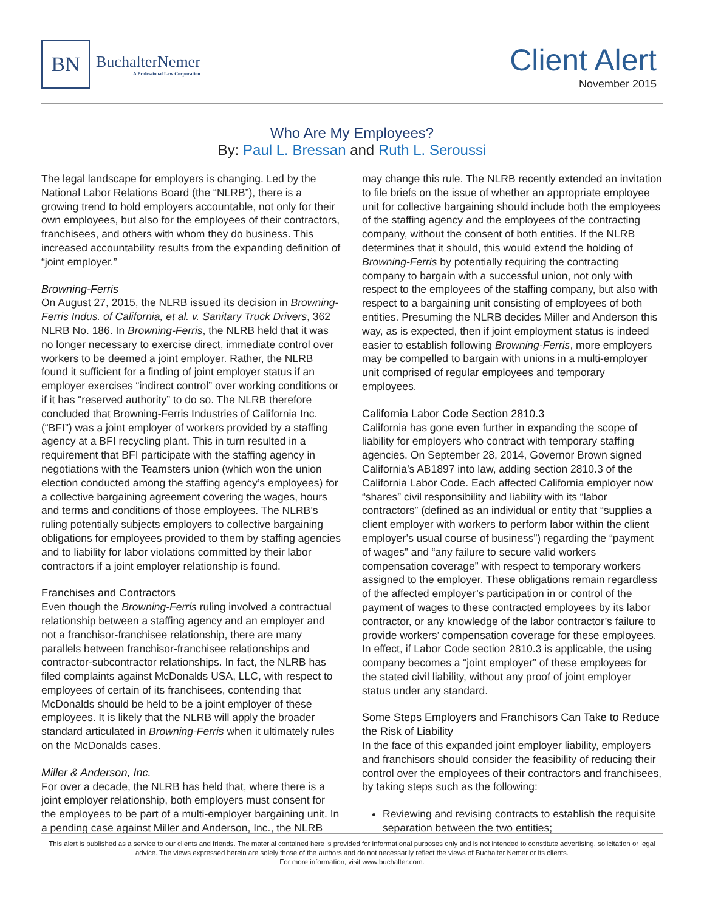BN
BuchalterNemer
A Professional Law Corporation
Client Alert
November 2015
Who Are My Employees?
By: Paul L. Bressan and Ruth L. Seroussi
The legal landscape for employers is changing. Led by the National Labor Relations Board (the “NLRB”), there is a growing trend to hold employers accountable, not only for their own employees, but also for the employees of their contractors, franchisees, and others with whom they do business. This increased accountability results from the expanding definition of “joint employer.”
Browning-Ferris
On August 27, 2015, the NLRB issued its decision in Browning-Ferris Indus. of California, et al. v. Sanitary Truck Drivers, 362 NLRB No. 186. In Browning-Ferris, the NLRB held that it was no longer necessary to exercise direct, immediate control over workers to be deemed a joint employer. Rather, the NLRB found it sufficient for a finding of joint employer status if an employer exercises “indirect control” over working conditions or if it has “reserved authority” to do so. The NLRB therefore concluded that Browning-Ferris Industries of California Inc. (“BFI”) was a joint employer of workers provided by a staffing agency at a BFI recycling plant. This in turn resulted in a requirement that BFI participate with the staffing agency in negotiations with the Teamsters union (which won the union election conducted among the staffing agency’s employees) for a collective bargaining agreement covering the wages, hours and terms and conditions of those employees. The NLRB’s ruling potentially subjects employers to collective bargaining obligations for employees provided to them by staffing agencies and to liability for labor violations committed by their labor contractors if a joint employer relationship is found.
Franchises and Contractors
Even though the Browning-Ferris ruling involved a contractual relationship between a staffing agency and an employer and not a franchisor-franchisee relationship, there are many parallels between franchisor-franchisee relationships and contractor-subcontractor relationships. In fact, the NLRB has filed complaints against McDonalds USA, LLC, with respect to employees of certain of its franchisees, contending that McDonalds should be held to be a joint employer of these employees. It is likely that the NLRB will apply the broader standard articulated in Browning-Ferris when it ultimately rules on the McDonalds cases.
Miller & Anderson, Inc.
For over a decade, the NLRB has held that, where there is a joint employer relationship, both employers must consent for the employees to be part of a multi-employer bargaining unit. In a pending case against Miller and Anderson, Inc., the NLRB may change this rule. The NLRB recently extended an invitation to file briefs on the issue of whether an appropriate employee unit for collective bargaining should include both the employees of the staffing agency and the employees of the contracting company, without the consent of both entities. If the NLRB determines that it should, this would extend the holding of Browning-Ferris by potentially requiring the contracting company to bargain with a successful union, not only with respect to the employees of the staffing company, but also with respect to a bargaining unit consisting of employees of both entities. Presuming the NLRB decides Miller and Anderson this way, as is expected, then if joint employment status is indeed easier to establish following Browning-Ferris, more employers may be compelled to bargain with unions in a multi-employer unit comprised of regular employees and temporary employees.
California Labor Code Section 2810.3
California has gone even further in expanding the scope of liability for employers who contract with temporary staffing agencies. On September 28, 2014, Governor Brown signed California’s AB1897 into law, adding section 2810.3 of the California Labor Code. Each affected California employer now “shares” civil responsibility and liability with its “labor contractors” (defined as an individual or entity that “supplies a client employer with workers to perform labor within the client employer’s usual course of business”) regarding the “payment of wages” and “any failure to secure valid workers compensation coverage” with respect to temporary workers assigned to the employer. These obligations remain regardless of the affected employer’s participation in or control of the payment of wages to these contracted employees by its labor contractor, or any knowledge of the labor contractor’s failure to provide workers’ compensation coverage for these employees. In effect, if Labor Code section 2810.3 is applicable, the using company becomes a “joint employer” of these employees for the stated civil liability, without any proof of joint employer status under any standard.
Some Steps Employers and Franchisors Can Take to Reduce the Risk of Liability
In the face of this expanded joint employer liability, employers and franchisors should consider the feasibility of reducing their control over the employees of their contractors and franchisees, by taking steps such as the following:
Reviewing and revising contracts to establish the requisite separation between the two entities;
This alert is published as a service to our clients and friends. The material contained here is provided for informational purposes only and is not intended to constitute advertising, solicitation or legal advice. The views expressed herein are solely those of the authors and do not necessarily reflect the views of Buchalter Nemer or its clients.
For more information, visit www.buchalter.com.